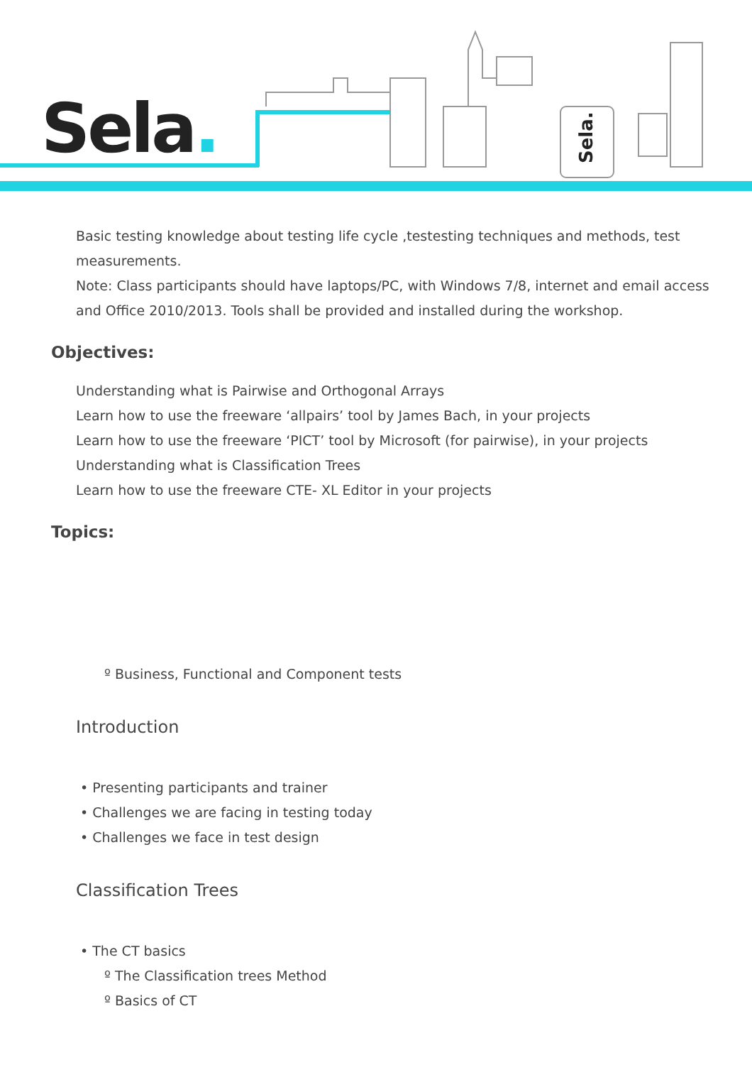Sela.
Sela.
Basic testing knowledge about testing life cycle ,testesting techniques and methods, test measurements.
Note: Class participants should have laptops/PC, with Windows 7/8, internet and email access and Office 2010/2013. Tools shall be provided and installed during the workshop.
Objectives:
Understanding what is Pairwise and Orthogonal Arrays
Learn how to use the freeware ‘allpairs’ tool by James Bach, in your projects
Learn how to use the freeware ‘PICT’ tool by Microsoft (for pairwise), in your projects
Understanding what is Classification Trees
Learn how to use the freeware CTE- XL Editor in your projects
Topics:
º Business, Functional and Component tests
Introduction
• Presenting participants and trainer
• Challenges we are facing in testing today
• Challenges we face in test design
Classification Trees
• The CT basics
º The Classification trees Method
º Basics of CT